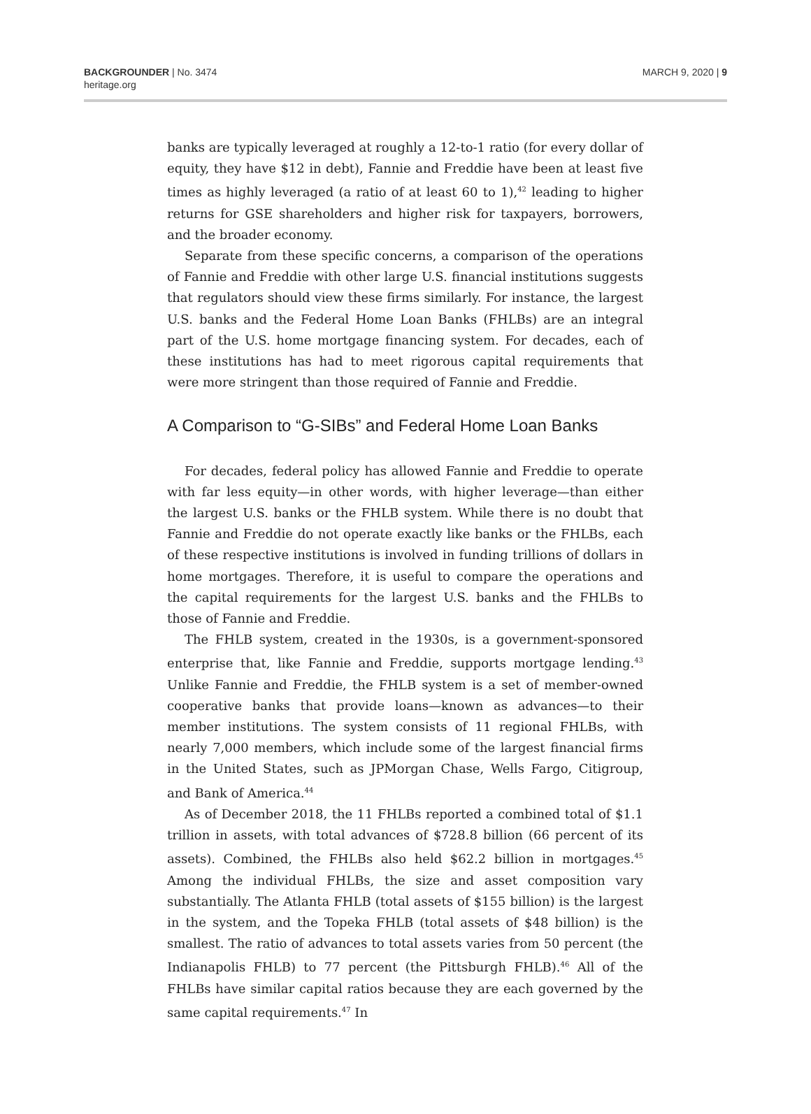BACKGROUNDER | No. 3474
heritage.org
MARCH 9, 2020 | 9
banks are typically leveraged at roughly a 12-to-1 ratio (for every dollar of equity, they have $12 in debt), Fannie and Freddie have been at least five times as highly leveraged (a ratio of at least 60 to 1),<sup>42</sup> leading to higher returns for GSE shareholders and higher risk for taxpayers, borrowers, and the broader economy.
Separate from these specific concerns, a comparison of the operations of Fannie and Freddie with other large U.S. financial institutions suggests that regulators should view these firms similarly. For instance, the largest U.S. banks and the Federal Home Loan Banks (FHLBs) are an integral part of the U.S. home mortgage financing system. For decades, each of these institutions has had to meet rigorous capital requirements that were more stringent than those required of Fannie and Freddie.
A Comparison to “G-SIBs” and Federal Home Loan Banks
For decades, federal policy has allowed Fannie and Freddie to operate with far less equity—in other words, with higher leverage—than either the largest U.S. banks or the FHLB system. While there is no doubt that Fannie and Freddie do not operate exactly like banks or the FHLBs, each of these respective institutions is involved in funding trillions of dollars in home mortgages. Therefore, it is useful to compare the operations and the capital requirements for the largest U.S. banks and the FHLBs to those of Fannie and Freddie.
The FHLB system, created in the 1930s, is a government-sponsored enterprise that, like Fannie and Freddie, supports mortgage lending.<sup>43</sup> Unlike Fannie and Freddie, the FHLB system is a set of member-owned cooperative banks that provide loans—known as advances—to their member institutions. The system consists of 11 regional FHLBs, with nearly 7,000 members, which include some of the largest financial firms in the United States, such as JPMorgan Chase, Wells Fargo, Citigroup, and Bank of America.<sup>44</sup>
As of December 2018, the 11 FHLBs reported a combined total of $1.1 trillion in assets, with total advances of $728.8 billion (66 percent of its assets). Combined, the FHLBs also held $62.2 billion in mortgages.<sup>45</sup> Among the individual FHLBs, the size and asset composition vary substantially. The Atlanta FHLB (total assets of $155 billion) is the largest in the system, and the Topeka FHLB (total assets of $48 billion) is the smallest. The ratio of advances to total assets varies from 50 percent (the Indianapolis FHLB) to 77 percent (the Pittsburgh FHLB).<sup>46</sup> All of the FHLBs have similar capital ratios because they are each governed by the same capital requirements.<sup>47</sup> In